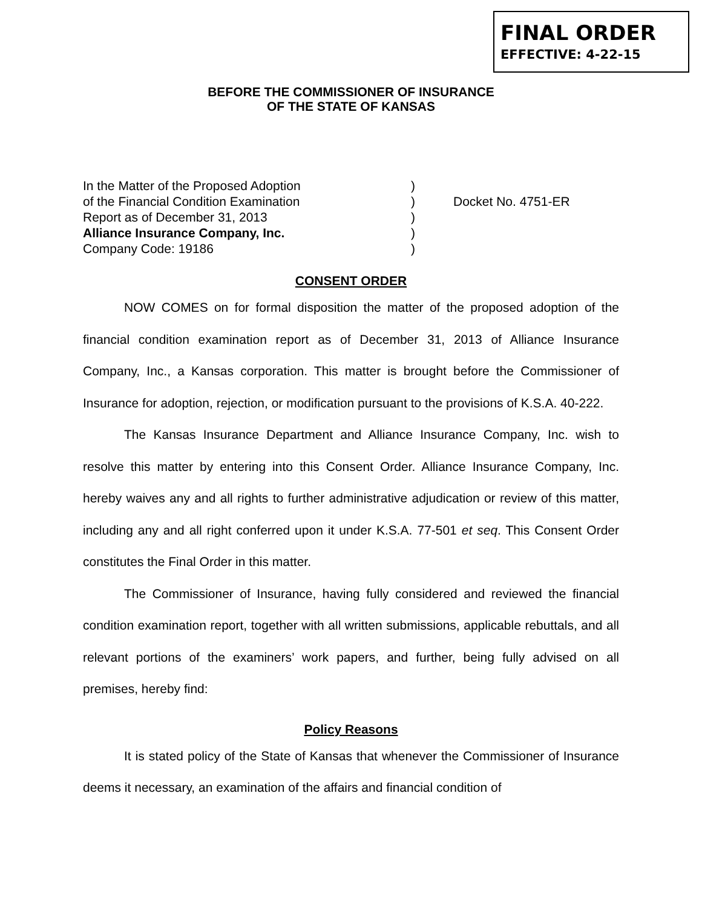FINAL ORDER
EFFECTIVE: 4-22-15
BEFORE THE COMMISSIONER OF INSURANCE
OF THE STATE OF KANSAS
In the Matter of the Proposed Adoption
of the Financial Condition Examination
Report as of December 31, 2013
Alliance Insurance Company, Inc.
Company Code: 19186
)
)
)
)
)
Docket No. 4751-ER
CONSENT ORDER
NOW COMES on for formal disposition the matter of the proposed adoption of the financial condition examination report as of December 31, 2013 of Alliance Insurance Company, Inc., a Kansas corporation. This matter is brought before the Commissioner of Insurance for adoption, rejection, or modification pursuant to the provisions of K.S.A. 40-222.
The Kansas Insurance Department and Alliance Insurance Company, Inc. wish to resolve this matter by entering into this Consent Order. Alliance Insurance Company, Inc. hereby waives any and all rights to further administrative adjudication or review of this matter, including any and all right conferred upon it under K.S.A. 77-501 et seq. This Consent Order constitutes the Final Order in this matter.
The Commissioner of Insurance, having fully considered and reviewed the financial condition examination report, together with all written submissions, applicable rebuttals, and all relevant portions of the examiners’ work papers, and further, being fully advised on all premises, hereby find:
Policy Reasons
It is stated policy of the State of Kansas that whenever the Commissioner of Insurance deems it necessary, an examination of the affairs and financial condition of